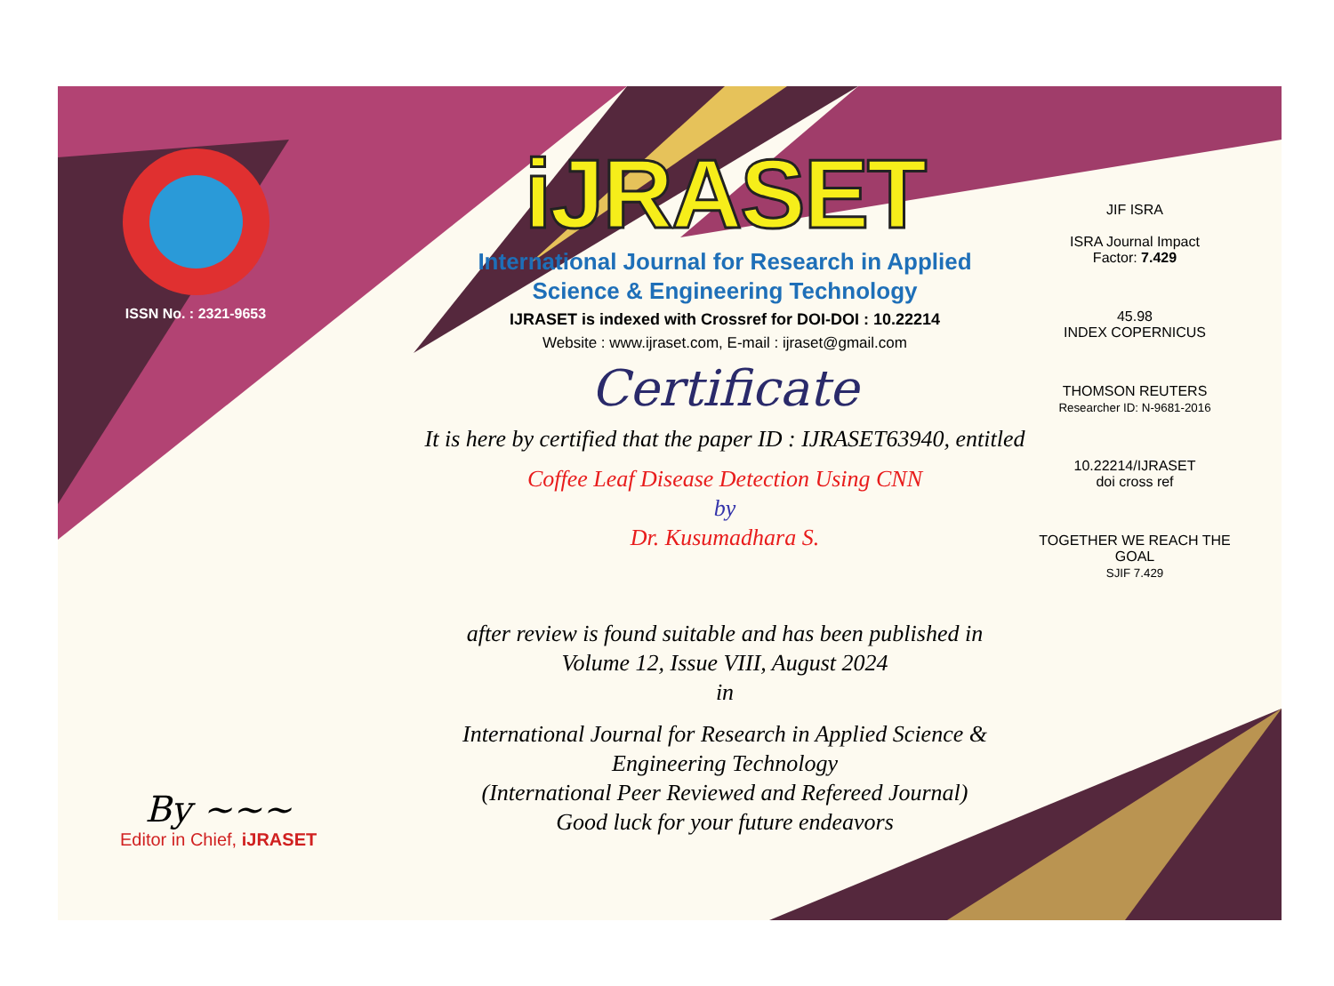ISSN No. : 2321-9653
iJRASET
International Journal for Research in Applied
Science & Engineering Technology
IJRASET is indexed with Crossref for DOI-DOI : 10.22214
Website : www.ijraset.com, E-mail : ijraset@gmail.com
Certificate
It is here by certified that the paper ID : IJRASET63940, entitled
Coffee Leaf Disease Detection Using CNN
by
Dr. Kusumadhara S.
after review is found suitable and has been published in
Volume 12, Issue VIII, August 2024
in
International Journal for Research in Applied Science &
Engineering Technology
(International Peer Reviewed and Refereed Journal)
Good luck for your future endeavors
JIF ISRA
ISRA Journal Impact
Factor: 7.429
45.98
INDEX COPERNICUS
THOMSON REUTERS
Researcher ID: N-9681-2016
10.22214/IJRASET
doi cross ref
TOGETHER WE REACH THE GOAL
SJIF 7.429
By ~~~
Editor in Chief, iJRASET